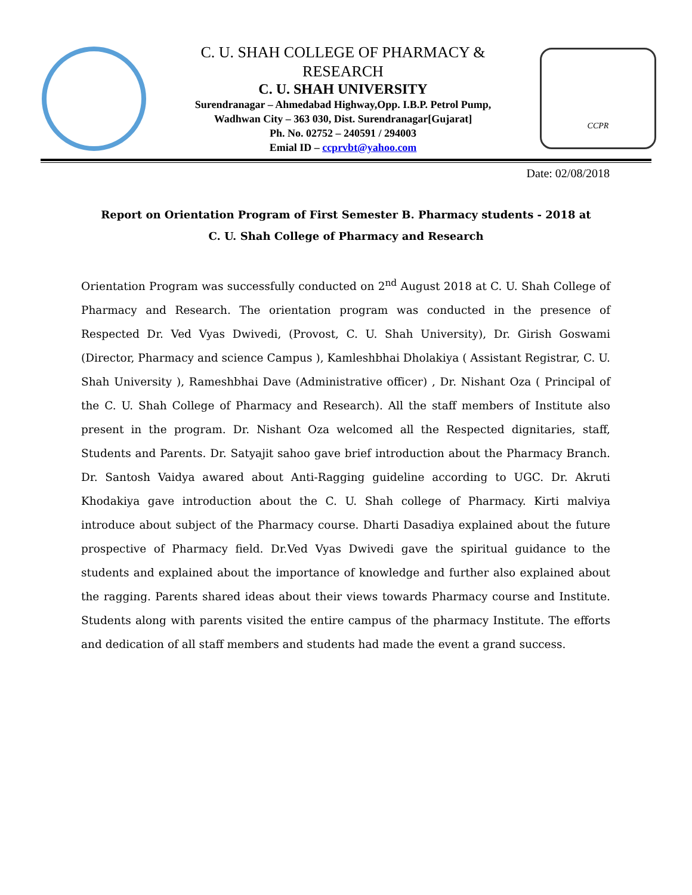C. U. SHAH COLLEGE OF PHARMACY &
RESEARCH
C. U. SHAH UNIVERSITY
Surendranagar – Ahmedabad Highway,Opp. I.B.P. Petrol Pump,
Wadhwan City – 363 030, Dist. Surendranagar[Gujarat]
Ph. No. 02752 – 240591 / 294003
Emial ID – ccprvbt@yahoo.com
CCPR
Date: 02/08/2018
Report on Orientation Program of First Semester B. Pharmacy students - 2018 at
C. U. Shah College of Pharmacy and Research
Orientation Program was successfully conducted on 2<sup>nd</sup> August 2018 at C. U. Shah College of Pharmacy and Research. The orientation program was conducted in the presence of Respected Dr. Ved Vyas Dwivedi, (Provost, C. U. Shah University), Dr. Girish Goswami (Director, Pharmacy and science Campus ), Kamleshbhai Dholakiya ( Assistant Registrar, C. U. Shah University ), Rameshbhai Dave (Administrative officer) , Dr. Nishant Oza ( Principal of the C. U. Shah College of Pharmacy and Research). All the staff members of Institute also present in the program. Dr. Nishant Oza welcomed all the Respected dignitaries, staff, Students and Parents. Dr. Satyajit sahoo gave brief introduction about the Pharmacy Branch. Dr. Santosh Vaidya awared about Anti-Ragging guideline according to UGC. Dr. Akruti Khodakiya gave introduction about the C. U. Shah college of Pharmacy. Kirti malviya introduce about subject of the Pharmacy course. Dharti Dasadiya explained about the future prospective of Pharmacy field. Dr.Ved Vyas Dwivedi gave the spiritual guidance to the students and explained about the importance of knowledge and further also explained about the ragging. Parents shared ideas about their views towards Pharmacy course and Institute. Students along with parents visited the entire campus of the pharmacy Institute. The efforts and dedication of all staff members and students had made the event a grand success.